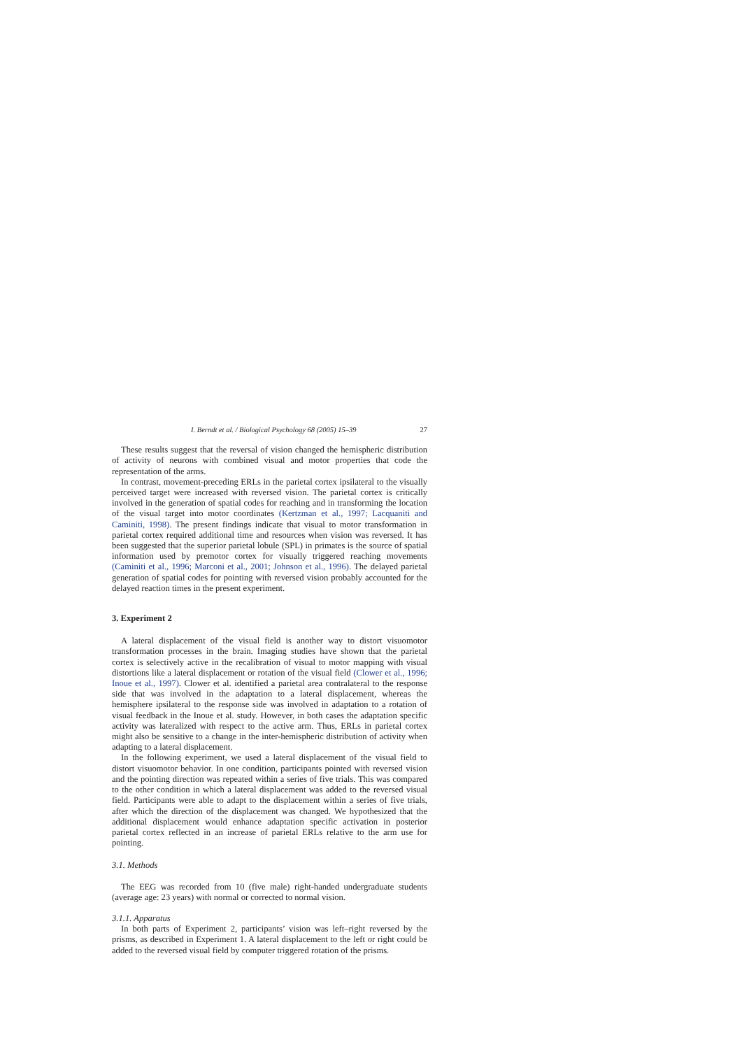I. Berndt et al. / Biological Psychology 68 (2005) 15–39 27
These results suggest that the reversal of vision changed the hemispheric distribution of activity of neurons with combined visual and motor properties that code the representation of the arms.
In contrast, movement-preceding ERLs in the parietal cortex ipsilateral to the visually perceived target were increased with reversed vision. The parietal cortex is critically involved in the generation of spatial codes for reaching and in transforming the location of the visual target into motor coordinates (Kertzman et al., 1997; Lacquaniti and Caminiti, 1998). The present findings indicate that visual to motor transformation in parietal cortex required additional time and resources when vision was reversed. It has been suggested that the superior parietal lobule (SPL) in primates is the source of spatial information used by premotor cortex for visually triggered reaching movements (Caminiti et al., 1996; Marconi et al., 2001; Johnson et al., 1996). The delayed parietal generation of spatial codes for pointing with reversed vision probably accounted for the delayed reaction times in the present experiment.
3. Experiment 2
A lateral displacement of the visual field is another way to distort visuomotor transformation processes in the brain. Imaging studies have shown that the parietal cortex is selectively active in the recalibration of visual to motor mapping with visual distortions like a lateral displacement or rotation of the visual field (Clower et al., 1996; Inoue et al., 1997). Clower et al. identified a parietal area contralateral to the response side that was involved in the adaptation to a lateral displacement, whereas the hemisphere ipsilateral to the response side was involved in adaptation to a rotation of visual feedback in the Inoue et al. study. However, in both cases the adaptation specific activity was lateralized with respect to the active arm. Thus, ERLs in parietal cortex might also be sensitive to a change in the inter-hemispheric distribution of activity when adapting to a lateral displacement.
In the following experiment, we used a lateral displacement of the visual field to distort visuomotor behavior. In one condition, participants pointed with reversed vision and the pointing direction was repeated within a series of five trials. This was compared to the other condition in which a lateral displacement was added to the reversed visual field. Participants were able to adapt to the displacement within a series of five trials, after which the direction of the displacement was changed. We hypothesized that the additional displacement would enhance adaptation specific activation in posterior parietal cortex reflected in an increase of parietal ERLs relative to the arm use for pointing.
3.1. Methods
The EEG was recorded from 10 (five male) right-handed undergraduate students (average age: 23 years) with normal or corrected to normal vision.
3.1.1. Apparatus
In both parts of Experiment 2, participants’ vision was left–right reversed by the prisms, as described in Experiment 1. A lateral displacement to the left or right could be added to the reversed visual field by computer triggered rotation of the prisms.